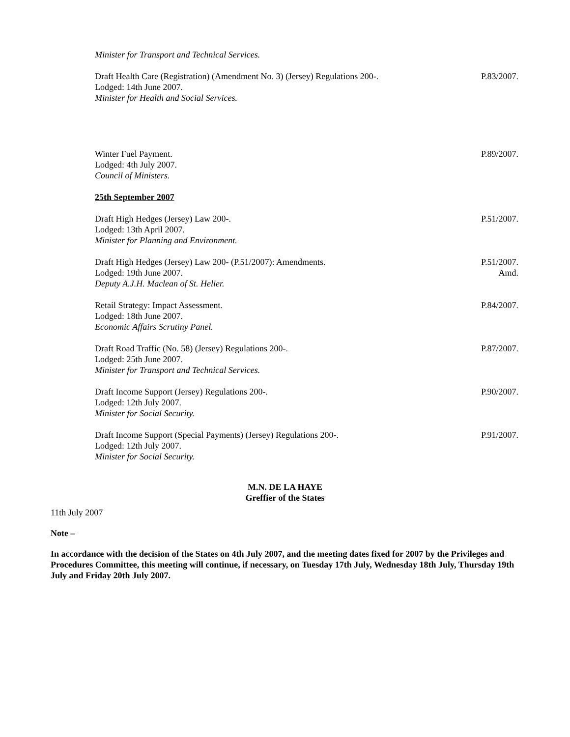Minister for Transport and Technical Services.
Draft Health Care (Registration) (Amendment No. 3) (Jersey) Regulations 200-.
Lodged: 14th June 2007.
Minister for Health and Social Services.
P.83/2007.
Winter Fuel Payment.
Lodged: 4th July 2007.
Council of Ministers.
P.89/2007.
25th September 2007
Draft High Hedges (Jersey) Law 200-.
Lodged: 13th April 2007.
Minister for Planning and Environment.
P.51/2007.
Draft High Hedges (Jersey) Law 200- (P.51/2007): Amendments.
Lodged: 19th June 2007.
Deputy A.J.H. Maclean of St. Helier.
P.51/2007.
Amd.
Retail Strategy: Impact Assessment.
Lodged: 18th June 2007.
Economic Affairs Scrutiny Panel.
P.84/2007.
Draft Road Traffic (No. 58) (Jersey) Regulations 200-.
Lodged: 25th June 2007.
Minister for Transport and Technical Services.
P.87/2007.
Draft Income Support (Jersey) Regulations 200-.
Lodged: 12th July 2007.
Minister for Social Security.
P.90/2007.
Draft Income Support (Special Payments) (Jersey) Regulations 200-.
Lodged: 12th July 2007.
Minister for Social Security.
P.91/2007.
M.N. DE LA HAYE
Greffier of the States
11th July 2007
Note –
In accordance with the decision of the States on 4th July 2007, and the meeting dates fixed for 2007 by the Privileges and Procedures Committee, this meeting will continue, if necessary, on Tuesday 17th July, Wednesday 18th July, Thursday 19th July and Friday 20th July 2007.